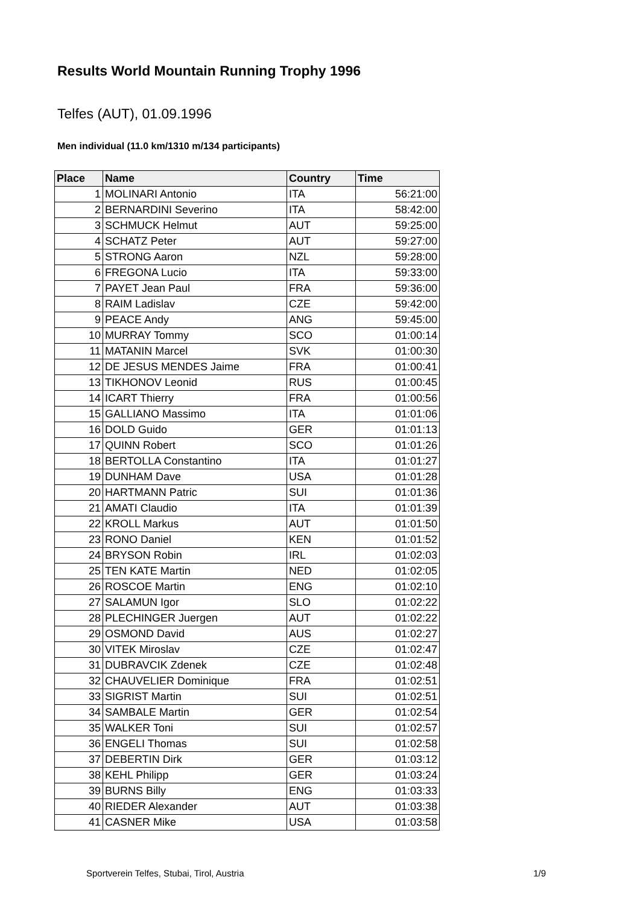Results World Mountain Running Trophy 1996
Telfes (AUT), 01.09.1996
Men individual (11.0 km/1310 m/134 participants)
| Place | Name | Country | Time |
| --- | --- | --- | --- |
| 1 | MOLINARI Antonio | ITA | 56:21:00 |
| 2 | BERNARDINI Severino | ITA | 58:42:00 |
| 3 | SCHMUCK Helmut | AUT | 59:25:00 |
| 4 | SCHATZ Peter | AUT | 59:27:00 |
| 5 | STRONG Aaron | NZL | 59:28:00 |
| 6 | FREGONA Lucio | ITA | 59:33:00 |
| 7 | PAYET Jean Paul | FRA | 59:36:00 |
| 8 | RAIM Ladislav | CZE | 59:42:00 |
| 9 | PEACE Andy | ANG | 59:45:00 |
| 10 | MURRAY Tommy | SCO | 01:00:14 |
| 11 | MATANIN Marcel | SVK | 01:00:30 |
| 12 | DE JESUS MENDES Jaime | FRA | 01:00:41 |
| 13 | TIKHONOV Leonid | RUS | 01:00:45 |
| 14 | ICART Thierry | FRA | 01:00:56 |
| 15 | GALLIANO Massimo | ITA | 01:01:06 |
| 16 | DOLD Guido | GER | 01:01:13 |
| 17 | QUINN Robert | SCO | 01:01:26 |
| 18 | BERTOLLA Constantino | ITA | 01:01:27 |
| 19 | DUNHAM Dave | USA | 01:01:28 |
| 20 | HARTMANN Patric | SUI | 01:01:36 |
| 21 | AMATI Claudio | ITA | 01:01:39 |
| 22 | KROLL Markus | AUT | 01:01:50 |
| 23 | RONO Daniel | KEN | 01:01:52 |
| 24 | BRYSON Robin | IRL | 01:02:03 |
| 25 | TEN KATE Martin | NED | 01:02:05 |
| 26 | ROSCOE Martin | ENG | 01:02:10 |
| 27 | SALAMUN Igor | SLO | 01:02:22 |
| 28 | PLECHINGER Juergen | AUT | 01:02:22 |
| 29 | OSMOND David | AUS | 01:02:27 |
| 30 | VITEK Miroslav | CZE | 01:02:47 |
| 31 | DUBRAVCIK Zdenek | CZE | 01:02:48 |
| 32 | CHAUVELIER Dominique | FRA | 01:02:51 |
| 33 | SIGRIST Martin | SUI | 01:02:51 |
| 34 | SAMBALE Martin | GER | 01:02:54 |
| 35 | WALKER Toni | SUI | 01:02:57 |
| 36 | ENGELI Thomas | SUI | 01:02:58 |
| 37 | DEBERTIN Dirk | GER | 01:03:12 |
| 38 | KEHL Philipp | GER | 01:03:24 |
| 39 | BURNS Billy | ENG | 01:03:33 |
| 40 | RIEDER Alexander | AUT | 01:03:38 |
| 41 | CASNER Mike | USA | 01:03:58 |
Sportverein Telfes, Stubai, Tirol, Austria 1/9